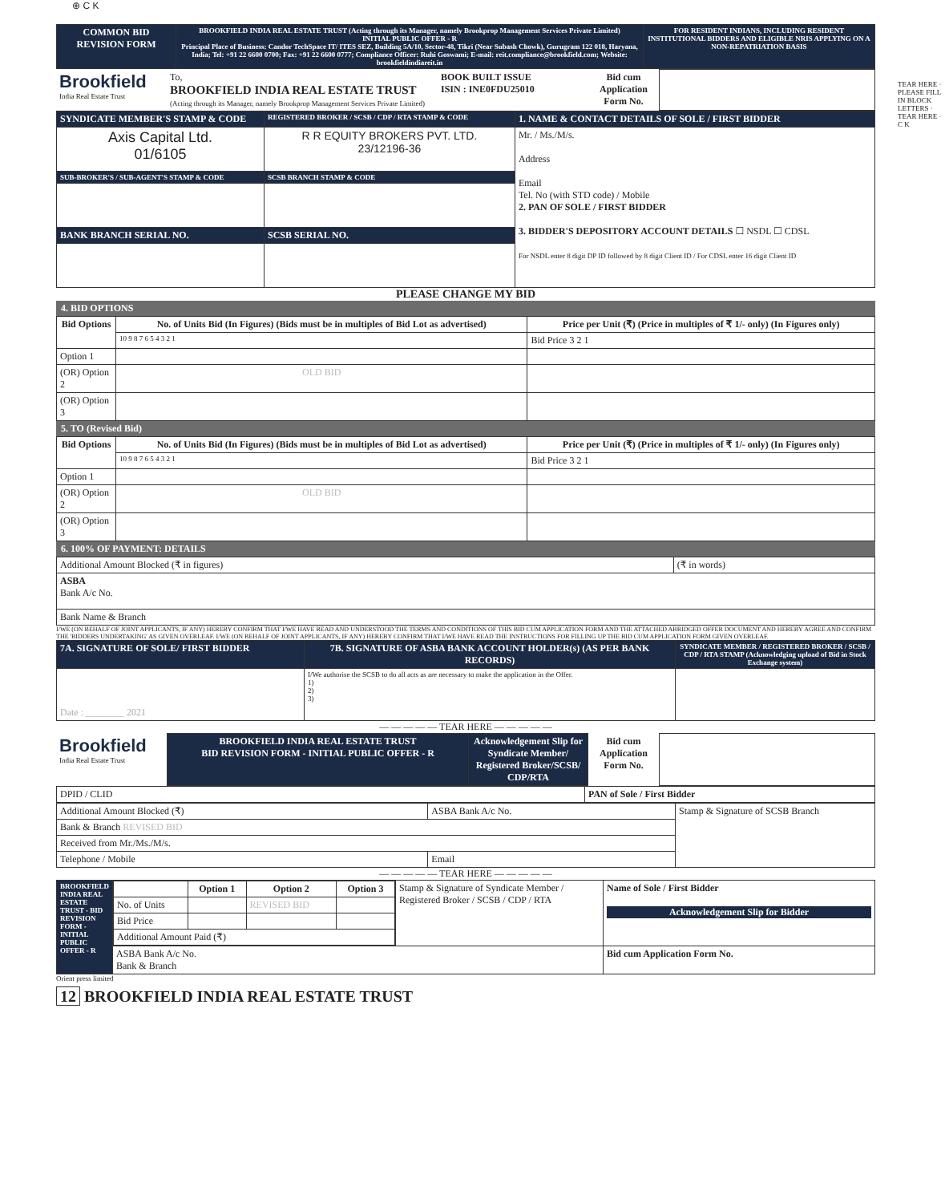⊕ C K
| COMMON BID REVISION FORM | BROOKFIELD INDIA REAL ESTATE TRUST (Acting through its Manager, namely Brookprop Management Services Private Limited) INITIAL PUBLIC OFFER - R Principal Place of Business: Candor TechSpace IT/ ITES SEZ, Building 5A/10, Sector-48, Tikri (Near Subash Chowk), Gurugram 122 018, Haryana, India; Tel: +91 22 6600 0700; Fax: +91 22 6600 0777; Compliance Officer: Ruhi Goswami; E-mail: reit.compliance@brookfield.com; Website: brookfieldindiareit.in | FOR RESIDENT INDIANS, INCLUDING RESIDENT INSTITUTIONAL BIDDERS AND ELIGIBLE NRIS APPLYING ON A NON-REPATRIATION BASIS |
| Brookfield India Real Estate Trust | To, BROOKFIELD INDIA REAL ESTATE TRUST (Acting through its Manager, namely Brookprop Management Services Private Limited) | BOOK BUILT ISSUE ISIN : INE0FDU25010 | Bid cum Application Form No. | |
| SYNDICATE MEMBER'S STAMP & CODE | REGISTERED BROKER / SCSB / CDP / RTA STAMP & CODE | 1. NAME & CONTACT DETAILS OF SOLE / FIRST BIDDER |
| Axis Capital Ltd. 01/6105 | R R EQUITY BROKERS PVT. LTD. 23/12196-36 | Mr. / Ms./M/s. Address Email Tel. No (with STD code) / Mobile 2. PAN OF SOLE / FIRST BIDDER 3. BIDDER'S DEPOSITORY ACCOUNT DETAILS ☐ NSDL ☐ CDSL For NSDL enter 8 digit DP ID followed by 8 digit Client ID / For CDSL enter 16 digit Client ID |
| SUB-BROKER'S / SUB-AGENT'S STAMP & CODE | SCSB BRANCH STAMP & CODE | |
| BANK BRANCH SERIAL NO. | SCSB SERIAL NO. | |
PLEASE CHANGE MY BID
4. BID OPTIONS
| Bid Options | No. of Units Bid (In Figures) (Bids must be in multiples of Bid Lot as advertised) | Price per Unit (₹) (Price in multiples of ₹ 1/- only) (In Figures only) |
| --- | --- | --- |
| | 10 9 8 7 6 5 4 3 2 1 | Bid Price 3 2 1 |
| Option 1 | | |
| (OR) Option 2 | OLD BID | |
| (OR) Option 3 | | |
5. TO (Revised Bid)
| Bid Options | No. of Units Bid (In Figures) (Bids must be in multiples of Bid Lot as advertised) | Price per Unit (₹) (Price in multiples of ₹ 1/- only) (In Figures only) |
| --- | --- | --- |
| | 10 9 8 7 6 5 4 3 2 1 | Bid Price 3 2 1 |
| Option 1 | | |
| (OR) Option 2 | OLD BID | |
| (OR) Option 3 | | |
6. 100% OF PAYMENT: DETAILS
| Additional Amount Blocked (₹ in figures) | (₹ in words) |
| ASBA Bank A/c No. | |
| Bank Name & Branch | |
I/WE (ON BEHALF OF JOINT APPLICANTS, IF ANY) HEREBY CONFIRM THAT I/WE HAVE READ AND UNDERSTOOD THE TERMS AND CONDITIONS OF THIS BID CUM APPLICATION FORM AND THE ATTACHED ABRIDGED OFFER DOCUMENT AND HEREBY AGREE AND CONFIRM THE 'BIDDERS UNDERTAKING' AS GIVEN OVERLEAF. I/WE (ON BEHALF OF JOINT APPLICANTS, IF ANY) HEREBY CONFIRM THAT I/WE HAVE READ THE INSTRUCTIONS FOR FILLING UP THE BID CUM APPLICATION FORM GIVEN OVERLEAF.
| 7A. SIGNATURE OF SOLE/ FIRST BIDDER | 7B. SIGNATURE OF ASBA BANK ACCOUNT HOLDER(s) (AS PER BANK RECORDS) | SYNDICATE MEMBER / REGISTERED BROKER / SCSB / CDP / RTA STAMP (Acknowledging upload of Bid in Stock Exchange system) |
| Date : ________ 2021 | I/We authorise the SCSB to do all acts as are necessary to make the application in the Offer. 1) 2) 3) | |
— — — — — TEAR HERE — — — — —
| Brookfield India Real Estate Trust | BROOKFIELD INDIA REAL ESTATE TRUST BID REVISION FORM - INITIAL PUBLIC OFFER - R | Acknowledgement Slip for Syndicate Member/ Registered Broker/SCSB/ CDP/RTA | Bid cum Application Form No. | |
| DPID / CLID | PAN of Sole / First Bidder |
| Additional Amount Blocked (₹) | ASBA Bank A/c No. | Stamp & Signature of SCSB Branch |
| Bank & Branch REVISED BID | | |
| Received from Mr./Ms./M/s. | | |
| Telephone / Mobile | Email | |
— — — — — TEAR HERE — — — — —
| BROOKFIELD INDIA REAL ESTATE TRUST - BID REVISION FORM - INITIAL PUBLIC OFFER - R | / / Option 1 / Option 2 / Option 3 / / --- / --- / --- / --- / / No. of Units / / REVISED BID / / / Bid Price / / / / / Additional Amount Paid (₹) / / / / | Stamp & Signature of Syndicate Member / Registered Broker / SCSB / CDP / RTA | Name of Sole / First Bidder Acknowledgement Slip for Bidder |
| | ASBA Bank A/c No. Bank & Branch | | Bid cum Application Form No. |
Orient press limited
12 BROOKFIELD INDIA REAL ESTATE TRUST
TEAR HERE · PLEASE FILL IN BLOCK LETTERS · TEAR HERE · C K